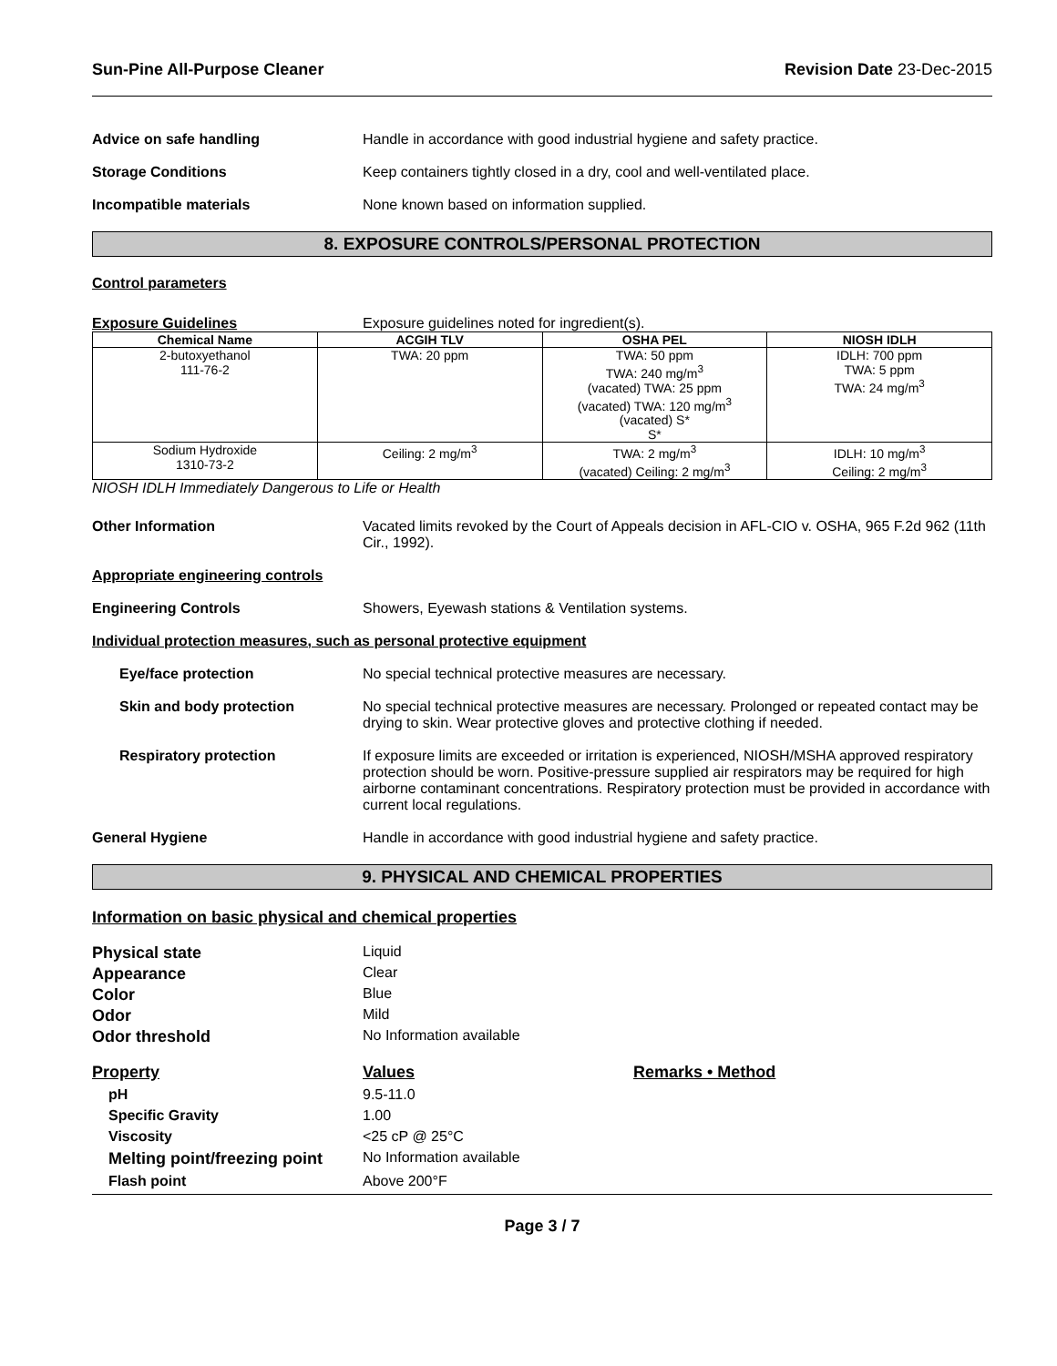Sun-Pine All-Purpose Cleaner Revision Date 23-Dec-2015
Advice on safe handling Handle in accordance with good industrial hygiene and safety practice.
Storage Conditions Keep containers tightly closed in a dry, cool and well-ventilated place.
Incompatible materials None known based on information supplied.
8. EXPOSURE CONTROLS/PERSONAL PROTECTION
Control parameters
Exposure Guidelines Exposure guidelines noted for ingredient(s).
| Chemical Name | ACGIH TLV | OSHA PEL | NIOSH IDLH |
| --- | --- | --- | --- |
| 2-butoxyethanol 111-76-2 | TWA: 20 ppm | TWA: 50 ppm TWA: 240 mg/m<sup>3</sup> (vacated) TWA: 25 ppm (vacated) TWA: 120 mg/m<sup>3</sup> (vacated) S* S* | IDLH: 700 ppm TWA: 5 ppm TWA: 24 mg/m<sup>3</sup> |
| Sodium Hydroxide 1310-73-2 | Ceiling: 2 mg/m<sup>3</sup> | TWA: 2 mg/m<sup>3</sup> (vacated) Ceiling: 2 mg/m<sup>3</sup> | IDLH: 10 mg/m<sup>3</sup> Ceiling: 2 mg/m<sup>3</sup> |
NIOSH IDLH Immediately Dangerous to Life or Health
Other Information Vacated limits revoked by the Court of Appeals decision in AFL-CIO v. OSHA, 965 F.2d 962 (11th Cir., 1992).
Appropriate engineering controls
Engineering Controls Showers, Eyewash stations & Ventilation systems.
Individual protection measures, such as personal protective equipment
Eye/face protection No special technical protective measures are necessary.
Skin and body protection No special technical protective measures are necessary. Prolonged or repeated contact may be drying to skin. Wear protective gloves and protective clothing if needed.
Respiratory protection If exposure limits are exceeded or irritation is experienced, NIOSH/MSHA approved respiratory protection should be worn. Positive-pressure supplied air respirators may be required for high airborne contaminant concentrations. Respiratory protection must be provided in accordance with current local regulations.
General Hygiene Handle in accordance with good industrial hygiene and safety practice.
9. PHYSICAL AND CHEMICAL PROPERTIES
Information on basic physical and chemical properties
Physical state Liquid
Appearance Clear
Color Blue
Odor Mild
Odor threshold No Information available
Property Values Remarks • Method
pH 9.5-11.0
Specific Gravity 1.00
Viscosity <25 cP @ 25°C
Melting point/freezing point
No Information available
Flash point Above 200°F
Page 3 / 7